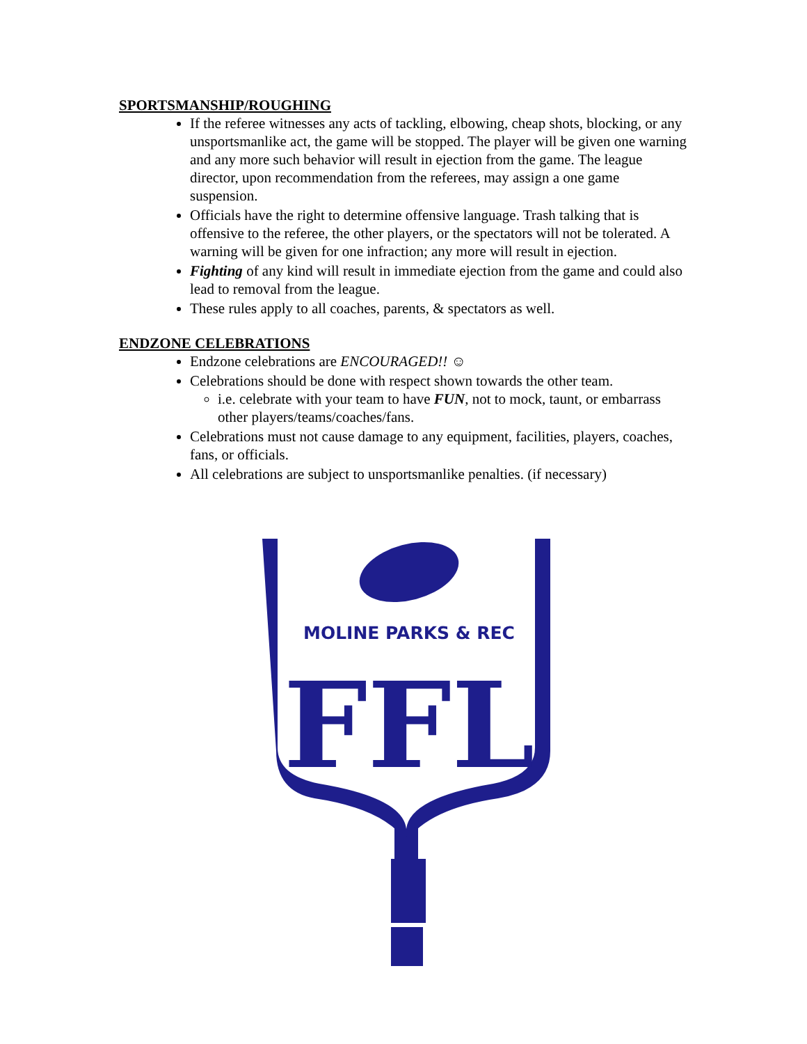SPORTSMANSHIP/ROUGHING
If the referee witnesses any acts of tackling, elbowing, cheap shots, blocking, or any unsportsmanlike act, the game will be stopped. The player will be given one warning and any more such behavior will result in ejection from the game. The league director, upon recommendation from the referees, may assign a one game suspension.
Officials have the right to determine offensive language. Trash talking that is offensive to the referee, the other players, or the spectators will not be tolerated. A warning will be given for one infraction; any more will result in ejection.
Fighting of any kind will result in immediate ejection from the game and could also lead to removal from the league.
These rules apply to all coaches, parents, & spectators as well.
ENDZONE CELEBRATIONS
Endzone celebrations are ENCOURAGED!! ☺
Celebrations should be done with respect shown towards the other team.
i.e. celebrate with your team to have FUN, not to mock, taunt, or embarrass other players/teams/coaches/fans.
Celebrations must not cause damage to any equipment, facilities, players, coaches, fans, or officials.
All celebrations are subject to unsportsmanlike penalties. (if necessary)
MOLINE PARKS & REC
FFL